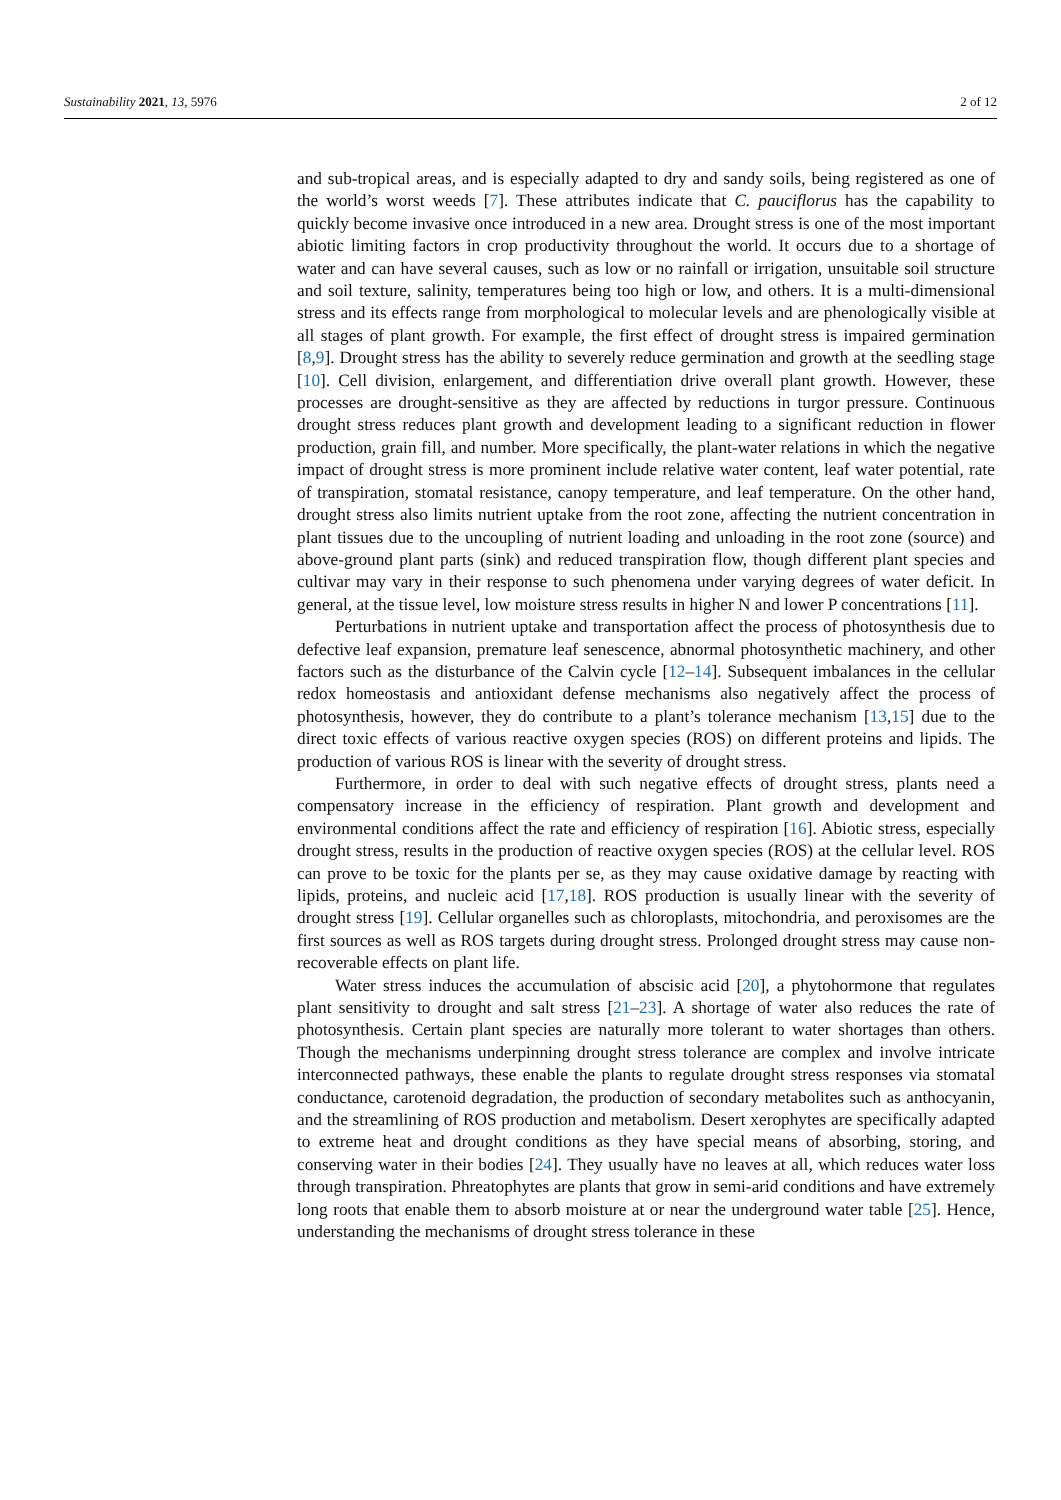Sustainability 2021, 13, 5976 2 of 12
and sub-tropical areas, and is especially adapted to dry and sandy soils, being registered as one of the world’s worst weeds [7]. These attributes indicate that C. pauciflorus has the capability to quickly become invasive once introduced in a new area. Drought stress is one of the most important abiotic limiting factors in crop productivity throughout the world. It occurs due to a shortage of water and can have several causes, such as low or no rainfall or irrigation, unsuitable soil structure and soil texture, salinity, temperatures being too high or low, and others. It is a multi-dimensional stress and its effects range from morphological to molecular levels and are phenologically visible at all stages of plant growth. For example, the first effect of drought stress is impaired germination [8,9]. Drought stress has the ability to severely reduce germination and growth at the seedling stage [10]. Cell division, enlargement, and differentiation drive overall plant growth. However, these processes are drought-sensitive as they are affected by reductions in turgor pressure. Continuous drought stress reduces plant growth and development leading to a significant reduction in flower production, grain fill, and number. More specifically, the plant-water relations in which the negative impact of drought stress is more prominent include relative water content, leaf water potential, rate of transpiration, stomatal resistance, canopy temperature, and leaf temperature. On the other hand, drought stress also limits nutrient uptake from the root zone, affecting the nutrient concentration in plant tissues due to the uncoupling of nutrient loading and unloading in the root zone (source) and above-ground plant parts (sink) and reduced transpiration flow, though different plant species and cultivar may vary in their response to such phenomena under varying degrees of water deficit. In general, at the tissue level, low moisture stress results in higher N and lower P concentrations [11].
Perturbations in nutrient uptake and transportation affect the process of photosynthesis due to defective leaf expansion, premature leaf senescence, abnormal photosynthetic machinery, and other factors such as the disturbance of the Calvin cycle [12–14]. Subsequent imbalances in the cellular redox homeostasis and antioxidant defense mechanisms also negatively affect the process of photosynthesis, however, they do contribute to a plant’s tolerance mechanism [13,15] due to the direct toxic effects of various reactive oxygen species (ROS) on different proteins and lipids. The production of various ROS is linear with the severity of drought stress.
Furthermore, in order to deal with such negative effects of drought stress, plants need a compensatory increase in the efficiency of respiration. Plant growth and development and environmental conditions affect the rate and efficiency of respiration [16]. Abiotic stress, especially drought stress, results in the production of reactive oxygen species (ROS) at the cellular level. ROS can prove to be toxic for the plants per se, as they may cause oxidative damage by reacting with lipids, proteins, and nucleic acid [17,18]. ROS production is usually linear with the severity of drought stress [19]. Cellular organelles such as chloroplasts, mitochondria, and peroxisomes are the first sources as well as ROS targets during drought stress. Prolonged drought stress may cause non-recoverable effects on plant life.
Water stress induces the accumulation of abscisic acid [20], a phytohormone that regulates plant sensitivity to drought and salt stress [21–23]. A shortage of water also reduces the rate of photosynthesis. Certain plant species are naturally more tolerant to water shortages than others. Though the mechanisms underpinning drought stress tolerance are complex and involve intricate interconnected pathways, these enable the plants to regulate drought stress responses via stomatal conductance, carotenoid degradation, the production of secondary metabolites such as anthocyanin, and the streamlining of ROS production and metabolism. Desert xerophytes are specifically adapted to extreme heat and drought conditions as they have special means of absorbing, storing, and conserving water in their bodies [24]. They usually have no leaves at all, which reduces water loss through transpiration. Phreatophytes are plants that grow in semi-arid conditions and have extremely long roots that enable them to absorb moisture at or near the underground water table [25]. Hence, understanding the mechanisms of drought stress tolerance in these